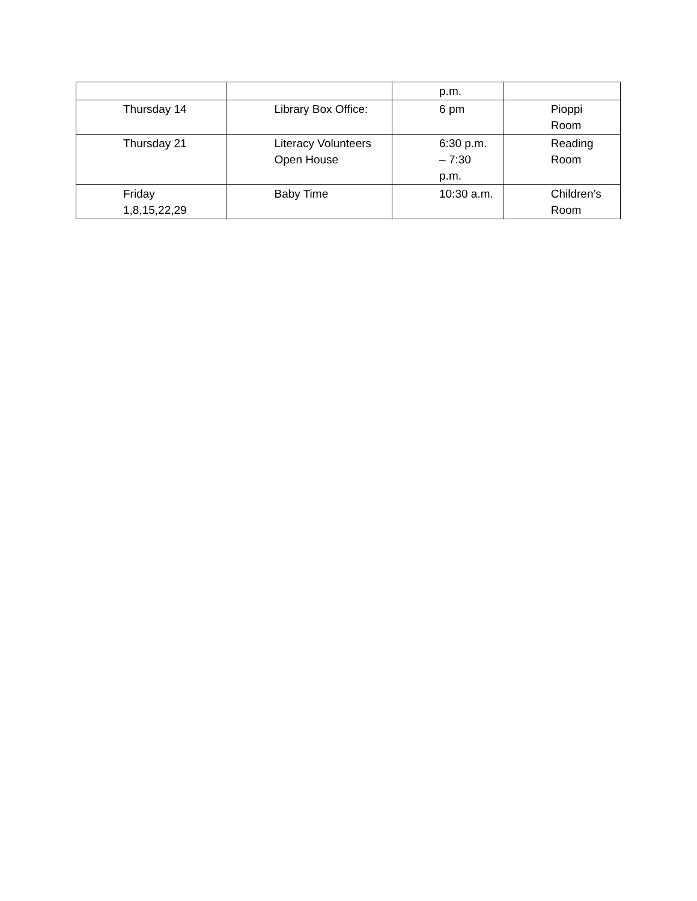| | | p.m. | |
| Thursday 14 | Library Box Office: | 6 pm | Pioppi Room |
| Thursday 21 | Literacy Volunteers Open House | 6:30 p.m. – 7:30 p.m. | Reading Room |
| Friday 1,8,15,22,29 | Baby Time | 10:30 a.m. | Children’s Room |